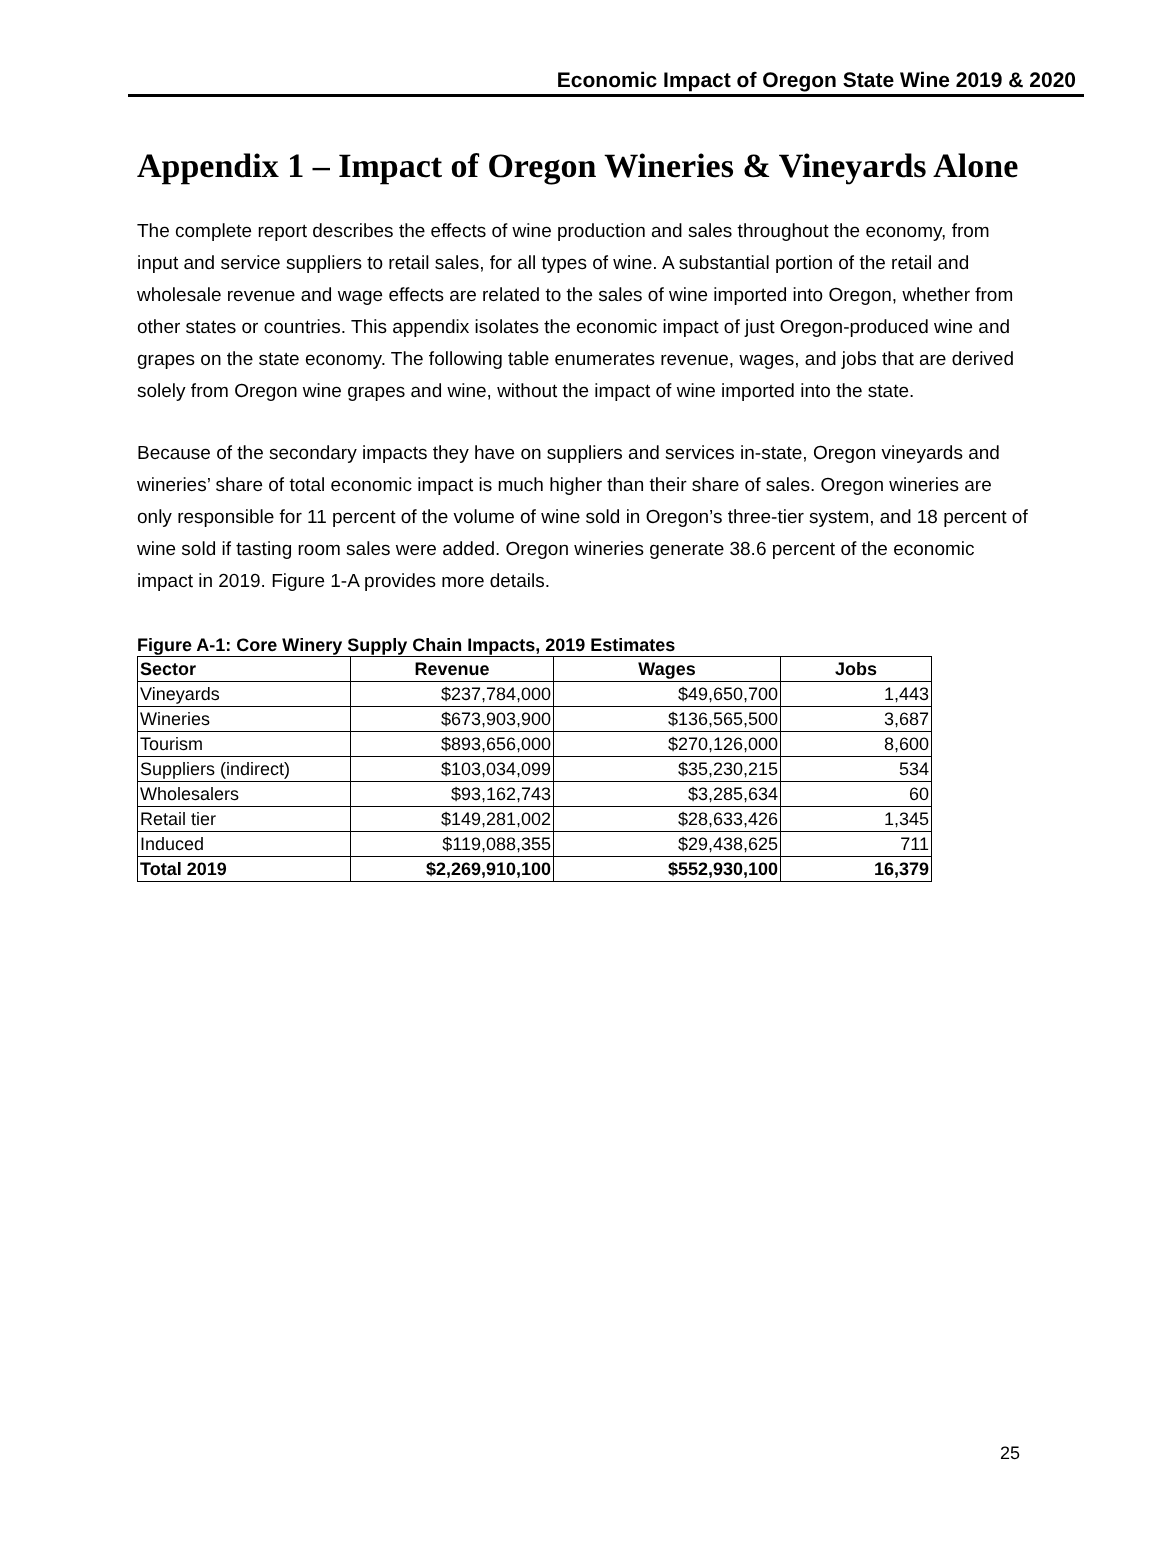Economic Impact of Oregon State Wine 2019 & 2020
Appendix 1 – Impact of Oregon Wineries & Vineyards Alone
The complete report describes the effects of wine production and sales throughout the economy, from input and service suppliers to retail sales, for all types of wine. A substantial portion of the retail and wholesale revenue and wage effects are related to the sales of wine imported into Oregon, whether from other states or countries. This appendix isolates the economic impact of just Oregon-produced wine and grapes on the state economy. The following table enumerates revenue, wages, and jobs that are derived solely from Oregon wine grapes and wine, without the impact of wine imported into the state.
Because of the secondary impacts they have on suppliers and services in-state, Oregon vineyards and wineries’ share of total economic impact is much higher than their share of sales. Oregon wineries are only responsible for 11 percent of the volume of wine sold in Oregon’s three-tier system, and 18 percent of wine sold if tasting room sales were added. Oregon wineries generate 38.6 percent of the economic impact in 2019. Figure 1-A provides more details.
Figure A-1: Core Winery Supply Chain Impacts, 2019 Estimates
| Sector | Revenue | Wages | Jobs |
| --- | --- | --- | --- |
| Vineyards | $237,784,000 | $49,650,700 | 1,443 |
| Wineries | $673,903,900 | $136,565,500 | 3,687 |
| Tourism | $893,656,000 | $270,126,000 | 8,600 |
| Suppliers (indirect) | $103,034,099 | $35,230,215 | 534 |
| Wholesalers | $93,162,743 | $3,285,634 | 60 |
| Retail tier | $149,281,002 | $28,633,426 | 1,345 |
| Induced | $119,088,355 | $29,438,625 | 711 |
| Total 2019 | $2,269,910,100 | $552,930,100 | 16,379 |
25